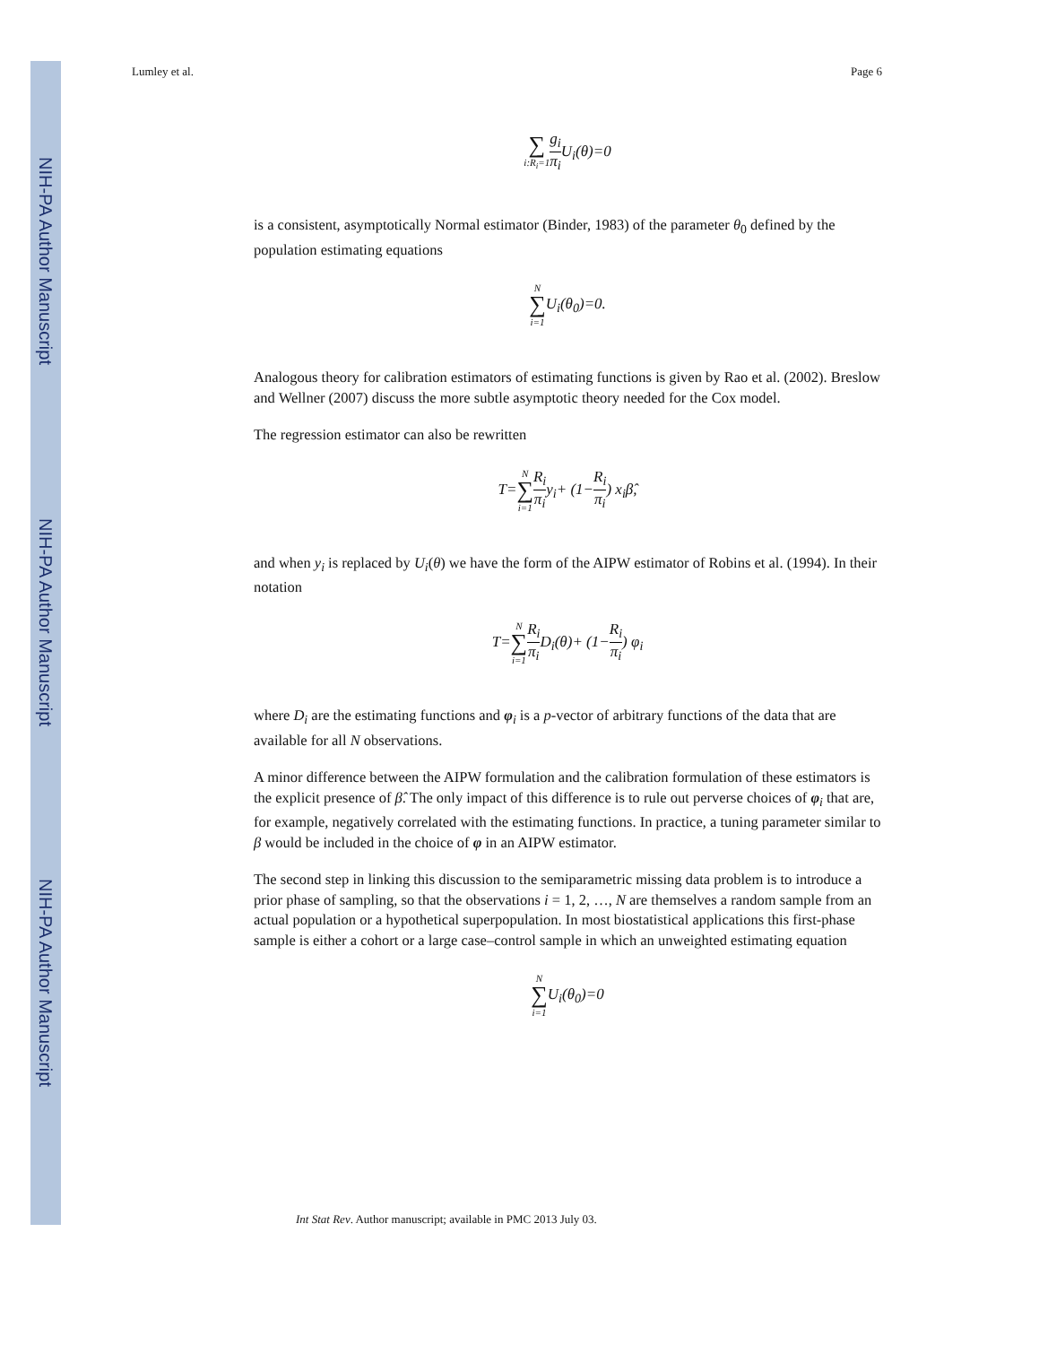NIH-PA Author Manuscript
NIH-PA Author Manuscript
NIH-PA Author Manuscript
Lumley et al. Page 6
∑ i:R<sub>i</sub>=1 g<sub>i</sub> π<sub>i</sub> U<sub>i</sub>(θ)=0
is a consistent, asymptotically Normal estimator (Binder, 1983) of the parameter θ<sub>0</sub> defined by the population estimating equations
N ∑ i=1 U<sub>i</sub>(θ<sub>0</sub>)=0.
Analogous theory for calibration estimators of estimating functions is given by Rao et al. (2002). Breslow and Wellner (2007) discuss the more subtle asymptotic theory needed for the Cox model.
The regression estimator can also be rewritten
T=N ∑ i=1 R<sub>i</sub> π<sub>i</sub>y<sub>i</sub>+ (1−R<sub>i</sub> π<sub>i</sub>) x<sub>i</sub>β̂,
and when y<sub>i</sub> is replaced by U<sub>i</sub>(θ) we have the form of the AIPW estimator of Robins et al. (1994). In their notation
T=N ∑ i=1 R<sub>i</sub> π<sub>i</sub> D<sub>i</sub>(θ)+ (1−R<sub>i</sub> π<sub>i</sub>) φ<sub>i</sub>
where D<sub>i</sub> are the estimating functions and φ<sub>i</sub> is a p-vector of arbitrary functions of the data that are available for all N observations.
A minor difference between the AIPW formulation and the calibration formulation of these estimators is the explicit presence of β̂. The only impact of this difference is to rule out perverse choices of φ<sub>i</sub> that are, for example, negatively correlated with the estimating functions. In practice, a tuning parameter similar to β would be included in the choice of φ in an AIPW estimator.
The second step in linking this discussion to the semiparametric missing data problem is to introduce a prior phase of sampling, so that the observations i = 1, 2, …, N are themselves a random sample from an actual population or a hypothetical superpopulation. In most biostatistical applications this first-phase sample is either a cohort or a large case–control sample in which an unweighted estimating equation
N ∑ i=1 U<sub>i</sub>(θ<sub>0</sub>)=0
Int Stat Rev. Author manuscript; available in PMC 2013 July 03.